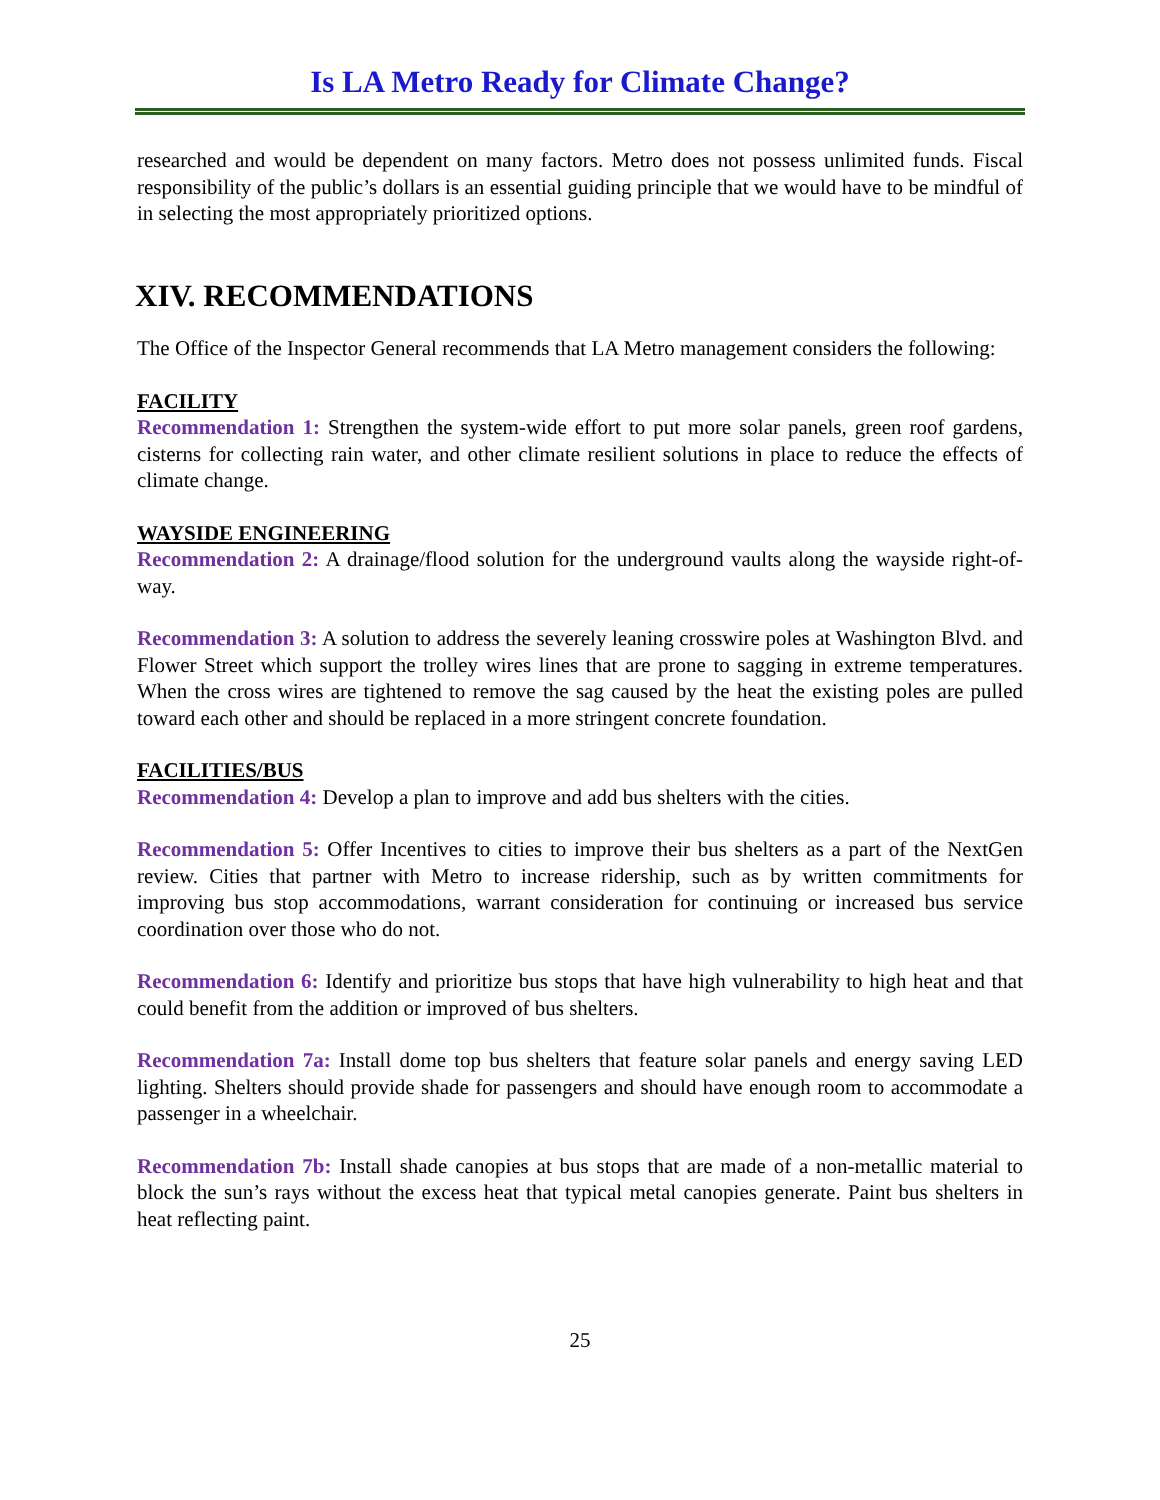Is LA Metro Ready for Climate Change?
researched and would be dependent on many factors. Metro does not possess unlimited funds. Fiscal responsibility of the public’s dollars is an essential guiding principle that we would have to be mindful of in selecting the most appropriately prioritized options.
XIV. RECOMMENDATIONS
The Office of the Inspector General recommends that LA Metro management considers the following:
FACILITY
Recommendation 1: Strengthen the system-wide effort to put more solar panels, green roof gardens, cisterns for collecting rain water, and other climate resilient solutions in place to reduce the effects of climate change.
WAYSIDE ENGINEERING
Recommendation 2: A drainage/flood solution for the underground vaults along the wayside right-of-way.
Recommendation 3: A solution to address the severely leaning crosswire poles at Washington Blvd. and Flower Street which support the trolley wires lines that are prone to sagging in extreme temperatures. When the cross wires are tightened to remove the sag caused by the heat the existing poles are pulled toward each other and should be replaced in a more stringent concrete foundation.
FACILITIES/BUS
Recommendation 4: Develop a plan to improve and add bus shelters with the cities.
Recommendation 5: Offer Incentives to cities to improve their bus shelters as a part of the NextGen review. Cities that partner with Metro to increase ridership, such as by written commitments for improving bus stop accommodations, warrant consideration for continuing or increased bus service coordination over those who do not.
Recommendation 6: Identify and prioritize bus stops that have high vulnerability to high heat and that could benefit from the addition or improved of bus shelters.
Recommendation 7a: Install dome top bus shelters that feature solar panels and energy saving LED lighting. Shelters should provide shade for passengers and should have enough room to accommodate a passenger in a wheelchair.
Recommendation 7b: Install shade canopies at bus stops that are made of a non-metallic material to block the sun’s rays without the excess heat that typical metal canopies generate. Paint bus shelters in heat reflecting paint.
25